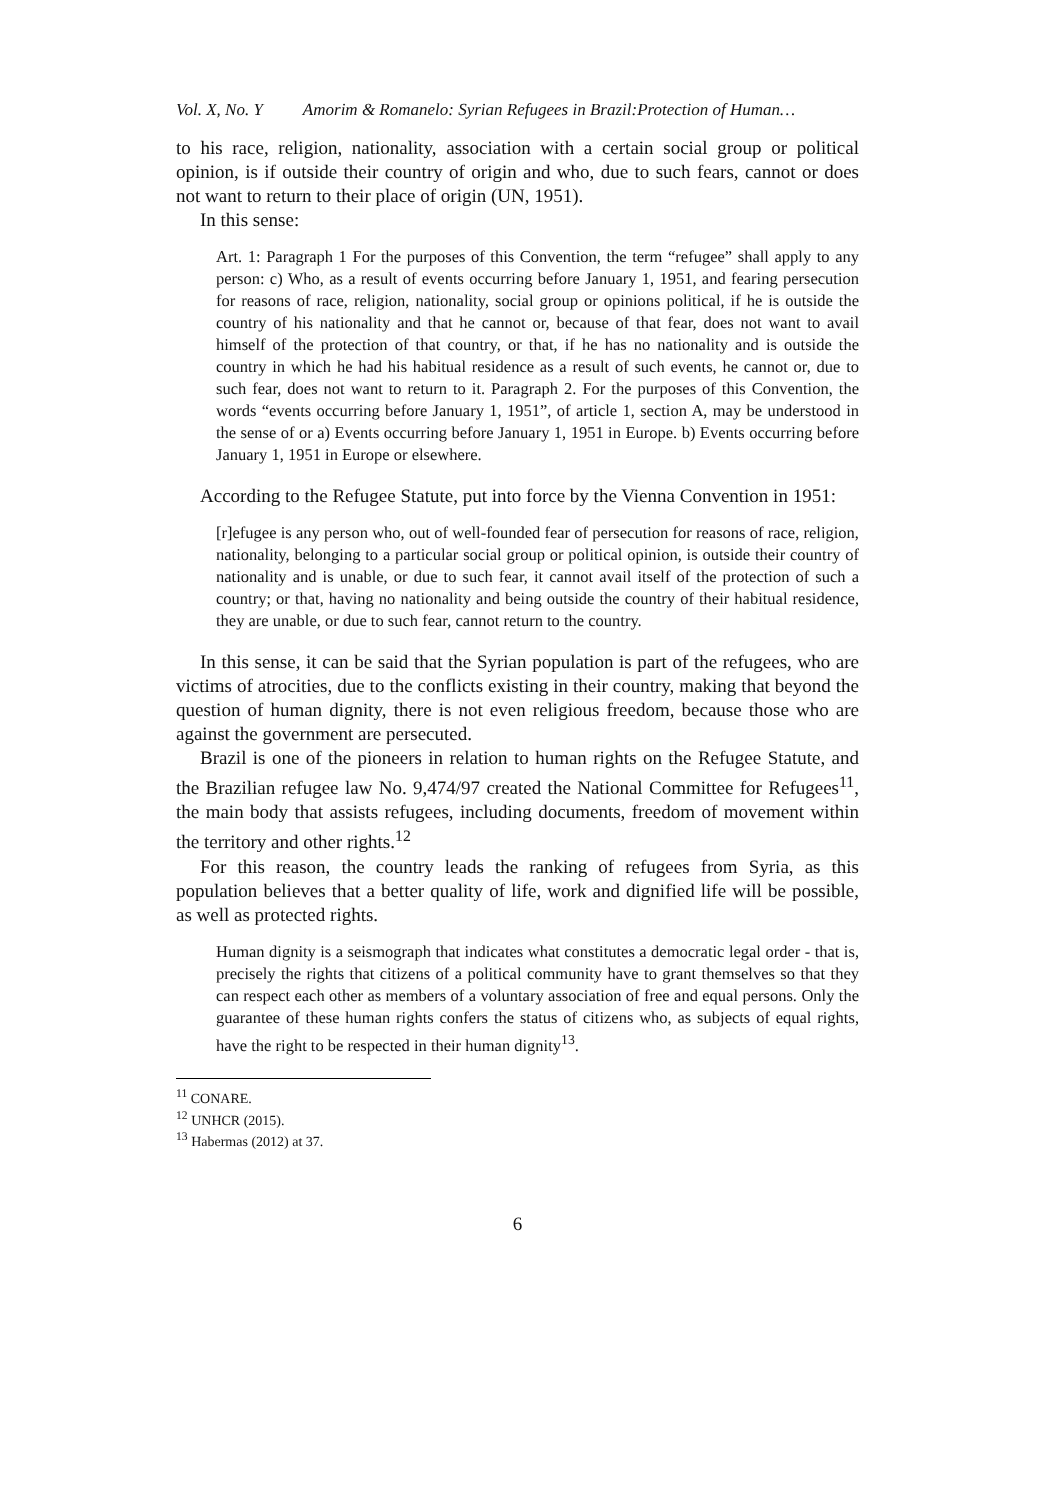Vol. X, No. Y Amorim & Romanelo: Syrian Refugees in Brazil:Protection of Human…
to his race, religion, nationality, association with a certain social group or political opinion, is if outside their country of origin and who, due to such fears, cannot or does not want to return to their place of origin (UN, 1951).
In this sense:
Art. 1: Paragraph 1 For the purposes of this Convention, the term “refugee” shall apply to any person: c) Who, as a result of events occurring before January 1, 1951, and fearing persecution for reasons of race, religion, nationality, social group or opinions political, if he is outside the country of his nationality and that he cannot or, because of that fear, does not want to avail himself of the protection of that country, or that, if he has no nationality and is outside the country in which he had his habitual residence as a result of such events, he cannot or, due to such fear, does not want to return to it. Paragraph 2. For the purposes of this Convention, the words “events occurring before January 1, 1951”, of article 1, section A, may be understood in the sense of or a) Events occurring before January 1, 1951 in Europe. b) Events occurring before January 1, 1951 in Europe or elsewhere.
According to the Refugee Statute, put into force by the Vienna Convention in 1951:
[r]efugee is any person who, out of well-founded fear of persecution for reasons of race, religion, nationality, belonging to a particular social group or political opinion, is outside their country of nationality and is unable, or due to such fear, it cannot avail itself of the protection of such a country; or that, having no nationality and being outside the country of their habitual residence, they are unable, or due to such fear, cannot return to the country.
In this sense, it can be said that the Syrian population is part of the refugees, who are victims of atrocities, due to the conflicts existing in their country, making that beyond the question of human dignity, there is not even religious freedom, because those who are against the government are persecuted.
Brazil is one of the pioneers in relation to human rights on the Refugee Statute, and the Brazilian refugee law No. 9,474/97 created the National Committee for Refugees<sup>11</sup>, the main body that assists refugees, including documents, freedom of movement within the territory and other rights.<sup>12</sup>
For this reason, the country leads the ranking of refugees from Syria, as this population believes that a better quality of life, work and dignified life will be possible, as well as protected rights.
Human dignity is a seismograph that indicates what constitutes a democratic legal order - that is, precisely the rights that citizens of a political community have to grant themselves so that they can respect each other as members of a voluntary association of free and equal persons. Only the guarantee of these human rights confers the status of citizens who, as subjects of equal rights, have the right to be respected in their human dignity<sup>13</sup>.
<sup>11</sup> CONARE.
<sup>12</sup> UNHCR (2015).
<sup>13</sup> Habermas (2012) at 37.
6